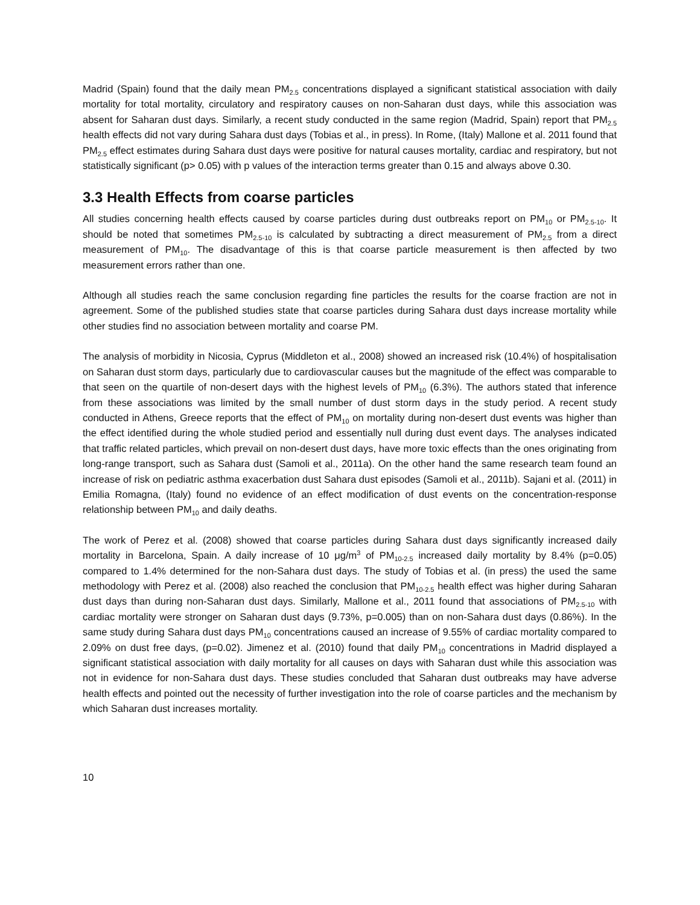Madrid (Spain) found that the daily mean PM<sub>2.5</sub> concentrations displayed a significant statistical association with daily mortality for total mortality, circulatory and respiratory causes on non-Saharan dust days, while this association was absent for Saharan dust days. Similarly, a recent study conducted in the same region (Madrid, Spain) report that PM<sub>2.5</sub> health effects did not vary during Sahara dust days (Tobias et al., in press). In Rome, (Italy) Mallone et al. 2011 found that PM<sub>2.5</sub> effect estimates during Sahara dust days were positive for natural causes mortality, cardiac and respiratory, but not statistically significant (p> 0.05) with p values of the interaction terms greater than 0.15 and always above 0.30.
3.3 Health Effects from coarse particles
All studies concerning health effects caused by coarse particles during dust outbreaks report on PM<sub>10</sub> or PM<sub>2.5-10</sub>. It should be noted that sometimes PM<sub>2.5-10</sub> is calculated by subtracting a direct measurement of PM<sub>2.5</sub> from a direct measurement of PM<sub>10</sub>. The disadvantage of this is that coarse particle measurement is then affected by two measurement errors rather than one.
Although all studies reach the same conclusion regarding fine particles the results for the coarse fraction are not in agreement. Some of the published studies state that coarse particles during Sahara dust days increase mortality while other studies find no association between mortality and coarse PM.
The analysis of morbidity in Nicosia, Cyprus (Middleton et al., 2008) showed an increased risk (10.4%) of hospitalisation on Saharan dust storm days, particularly due to cardiovascular causes but the magnitude of the effect was comparable to that seen on the quartile of non-desert days with the highest levels of PM<sub>10</sub> (6.3%). The authors stated that inference from these associations was limited by the small number of dust storm days in the study period. A recent study conducted in Athens, Greece reports that the effect of PM<sub>10</sub> on mortality during non-desert dust events was higher than the effect identified during the whole studied period and essentially null during dust event days. The analyses indicated that traffic related particles, which prevail on non-desert dust days, have more toxic effects than the ones originating from long-range transport, such as Sahara dust (Samoli et al., 2011a). On the other hand the same research team found an increase of risk on pediatric asthma exacerbation dust Sahara dust episodes (Samoli et al., 2011b). Sajani et al. (2011) in Emilia Romagna, (Italy) found no evidence of an effect modification of dust events on the concentration-response relationship between PM<sub>10</sub> and daily deaths.
The work of Perez et al. (2008) showed that coarse particles during Sahara dust days significantly increased daily mortality in Barcelona, Spain. A daily increase of 10 μg/m<sup>3</sup> of PM<sub>10-2.5</sub> increased daily mortality by 8.4% (p=0.05) compared to 1.4% determined for the non-Sahara dust days. The study of Tobias et al. (in press) the used the same methodology with Perez et al. (2008) also reached the conclusion that PM<sub>10-2.5</sub> health effect was higher during Saharan dust days than during non-Saharan dust days. Similarly, Mallone et al., 2011 found that associations of PM<sub>2.5-10</sub> with cardiac mortality were stronger on Saharan dust days (9.73%, p=0.005) than on non-Sahara dust days (0.86%). In the same study during Sahara dust days PM<sub>10</sub> concentrations caused an increase of 9.55% of cardiac mortality compared to 2.09% on dust free days, (p=0.02). Jimenez et al. (2010) found that daily PM<sub>10</sub> concentrations in Madrid displayed a significant statistical association with daily mortality for all causes on days with Saharan dust while this association was not in evidence for non-Sahara dust days. These studies concluded that Saharan dust outbreaks may have adverse health effects and pointed out the necessity of further investigation into the role of coarse particles and the mechanism by which Saharan dust increases mortality.
10